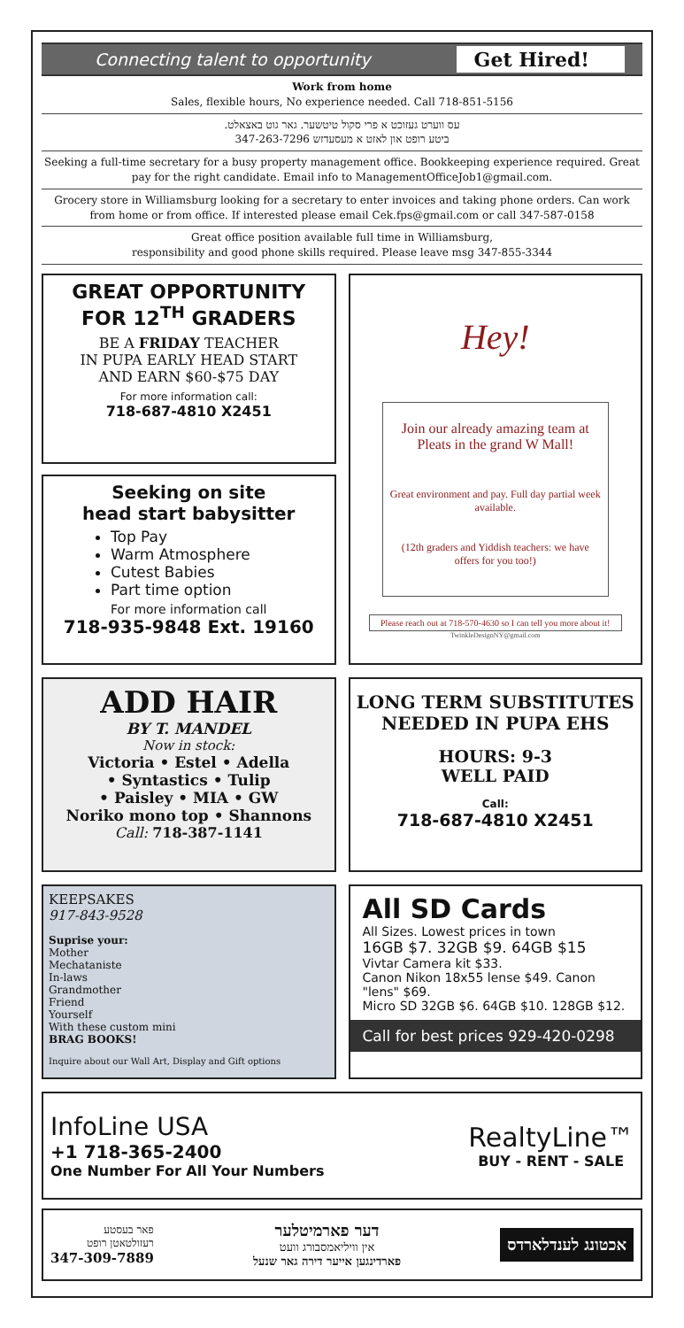Connecting talent to opportunity
Get Hired!
Work from home
Sales, flexible hours, No experience needed. Call 718-851-5156
עס ווערט געזוכט א פרי סקול טיטשער. גאר גוט באצאלט.
ביטע רופט און לאזט א מעסעדזש 347-263-7296
Seeking a full-time secretary for a busy property management office. Bookkeeping experience required. Great pay for the right candidate. Email info to ManagementOfficeJob1@gmail.com.
Grocery store in Williamsburg looking for a secretary to enter invoices and taking phone orders. Can work from home or from office. If interested please email Cek.fps@gmail.com or call 347-587-0158
Great office position available full time in Williamsburg,
responsibility and good phone skills required. Please leave msg 347-855-3344
GREAT OPPORTUNITY
FOR 12<sup>TH</sup> GRADERS
BE A FRIDAY TEACHER
IN PUPA EARLY HEAD START
AND EARN $60-$75 DAY
For more information call:
718-687-4810 X2451
Seeking on site
head start babysitter
Top Pay
Warm Atmosphere
Cutest Babies
Part time option
For more information call
718-935-9848 Ext. 19160
Hey!
Join our already amazing team at Pleats in the grand W Mall!
Great environment and pay. Full day partial week available.
(12th graders and Yiddish teachers: we have offers for you too!)
Please reach out at 718-570-4630 so I can tell you more about it!
TwinkleDesignNY@gmail.com
ADD HAIR
BY T. MANDEL
Now in stock:
Victoria • Estel • Adella
• Syntastics • Tulip
• Paisley • MIA • GW
Noriko mono top • Shannons
Call: 718-387-1141
LONG TERM SUBSTITUTES
NEEDED IN PUPA EHS
HOURS: 9-3
WELL PAID
Call:
718-687-4810 X2451
KEEPSAKES
917-843-9528
Suprise your:
Mother
Mechataniste
In-laws
Grandmother
Friend
Yourself
With these custom mini
BRAG BOOKS!
Inquire about our Wall Art, Display and Gift options
All SD Cards
All Sizes. Lowest prices in town
16GB $7. 32GB $9. 64GB $15
Vivtar Camera kit $33.
Canon Nikon 18x55 lense $49. Canon "lens" $69.
Micro SD 32GB $6. 64GB $10. 128GB $12.
Call for best prices 929-420-0298
InfoLine USA
+1 718-365-2400
One Number For All Your Numbers
RealtyLine™
BUY - RENT - SALE
אכטונג לענדלארדס
דער פארמיטלער
אין וויליאמסבורג וועט
פארדינגען אייער דירה גאר שנעל
פאר בעסטע
רעזולטאטן רופט
347-309-7889